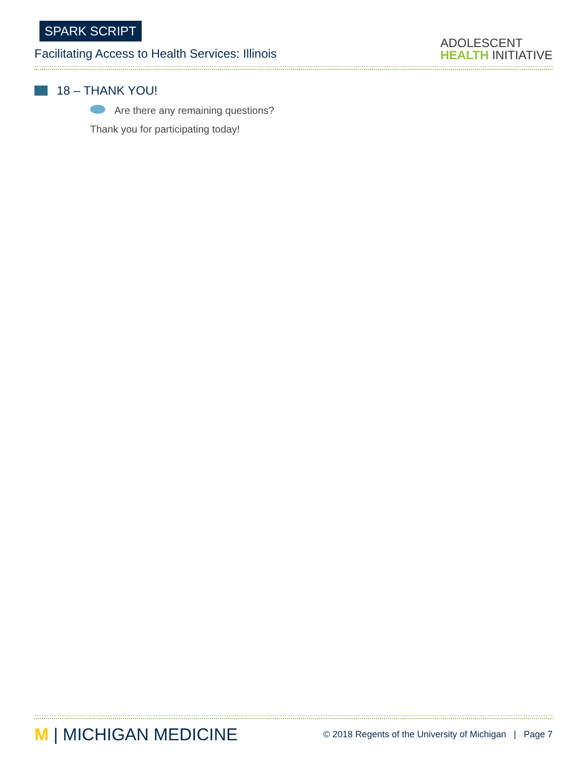SPARK SCRIPT
Facilitating Access to Health Services: Illinois
ADOLESCENT
HEALTH INITIATIVE
18 – THANK YOU!
Are there any remaining questions?
Thank you for participating today!
M | MICHIGAN MEDICINE
© 2018 Regents of the University of Michigan | Page 7